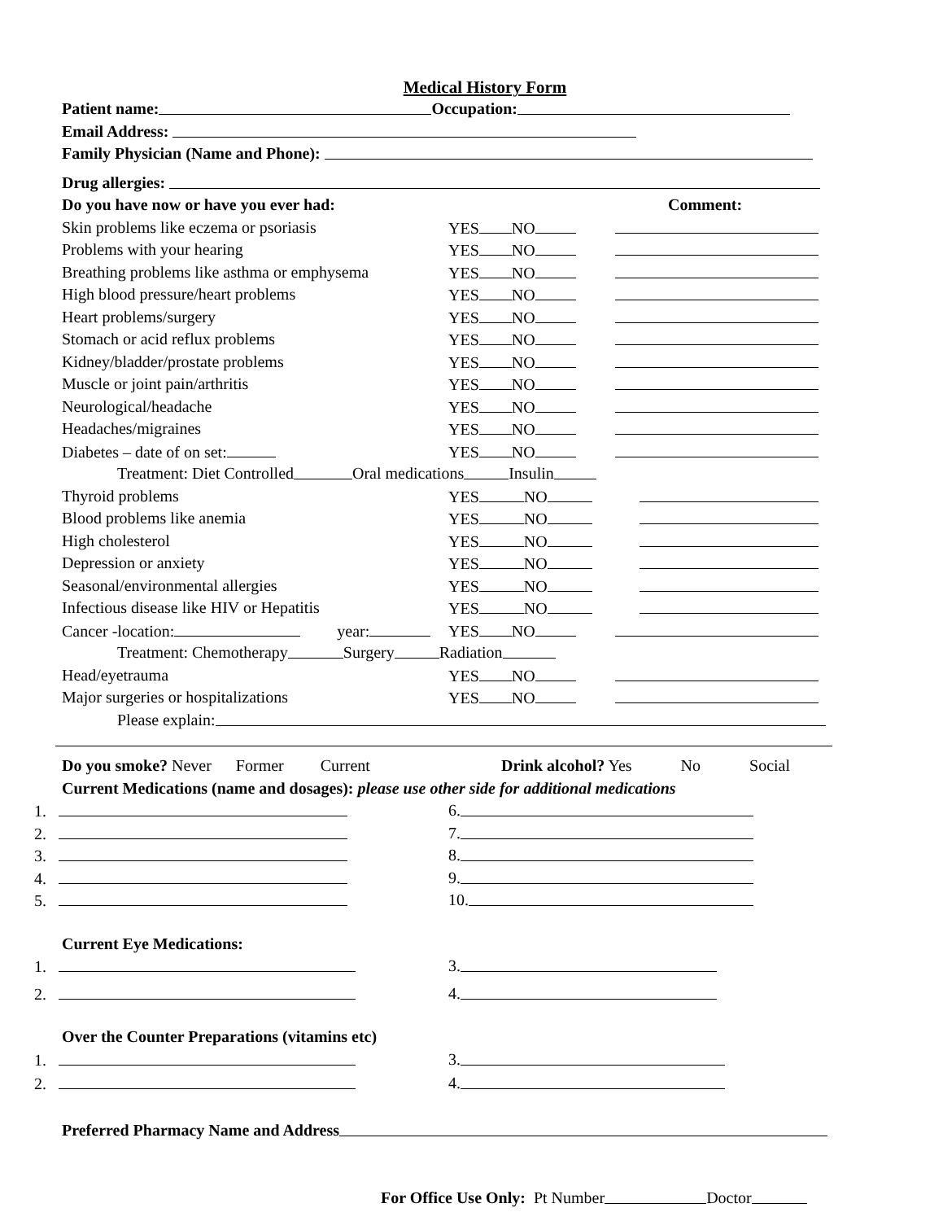Medical History Form
Patient name: Occupation:
Email Address:
Family Physician (Name and Phone):
Drug allergies:
Do you have now or have you ever had: Comment:
Skin problems like eczema or psoriasis YES NO
Problems with your hearing YES NO
Breathing problems like asthma or emphysema YES NO
High blood pressure/heart problems YES NO
Heart problems/surgery YES NO
Stomach or acid reflux problems YES NO
Kidney/bladder/prostate problems YES NO
Muscle or joint pain/arthritis YES NO
Neurological/headache YES NO
Headaches/migraines YES NO
Diabetes – date of on set: YES NO
Treatment: Diet Controlled Oral medications Insulin
Thyroid problems YES NO
Blood problems like anemia YES NO
High cholesterol YES NO
Depression or anxiety YES NO
Seasonal/environmental allergies YES NO
Infectious disease like HIV or Hepatitis YES NO
Cancer -location: year: YES NO
Treatment: Chemotherapy Surgery Radiation
Head/eyetrauma YES NO
Major surgeries or hospitalizations YES NO
Please explain:
Do you smoke? Never Former Current Drink alcohol? Yes No Social
Current Medications (name and dosages): please use other side for additional medications
1. 6.
2. 7.
3. 8.
4. 9.
5. 10.
Current Eye Medications:
1. 3.
2. 4.
Over the Counter Preparations (vitamins etc)
1. 3.
2. 4.
Preferred Pharmacy Name and Address
For Office Use Only: Pt Number Doctor